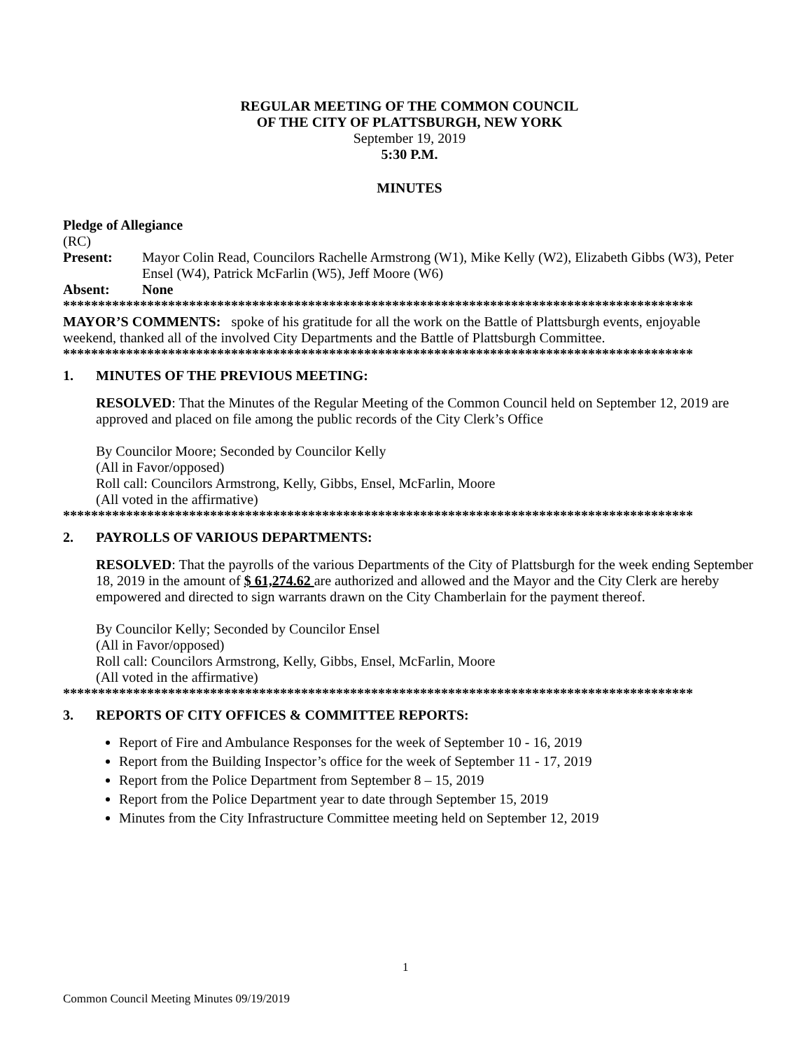REGULAR MEETING OF THE COMMON COUNCIL
OF THE CITY OF PLATTSBURGH, NEW YORK
September 19, 2019
5:30 P.M.
MINUTES
Pledge of Allegiance
(RC)
Present: Mayor Colin Read, Councilors Rachelle Armstrong (W1), Mike Kelly (W2), Elizabeth Gibbs (W3), Peter Ensel (W4), Patrick McFarlin (W5), Jeff Moore (W6)
Absent: None
******************************************************************************************
MAYOR’S COMMENTS: spoke of his gratitude for all the work on the Battle of Plattsburgh events, enjoyable weekend, thanked all of the involved City Departments and the Battle of Plattsburgh Committee.
******************************************************************************************
1. MINUTES OF THE PREVIOUS MEETING:
RESOLVED: That the Minutes of the Regular Meeting of the Common Council held on September 12, 2019 are approved and placed on file among the public records of the City Clerk’s Office
By Councilor Moore; Seconded by Councilor Kelly
(All in Favor/opposed)
Roll call: Councilors Armstrong, Kelly, Gibbs, Ensel, McFarlin, Moore
(All voted in the affirmative)
******************************************************************************************
2. PAYROLLS OF VARIOUS DEPARTMENTS:
RESOLVED: That the payrolls of the various Departments of the City of Plattsburgh for the week ending September 18, 2019 in the amount of $ 61,274.62 are authorized and allowed and the Mayor and the City Clerk are hereby empowered and directed to sign warrants drawn on the City Chamberlain for the payment thereof.
By Councilor Kelly; Seconded by Councilor Ensel
(All in Favor/opposed)
Roll call: Councilors Armstrong, Kelly, Gibbs, Ensel, McFarlin, Moore
(All voted in the affirmative)
******************************************************************************************
3. REPORTS OF CITY OFFICES & COMMITTEE REPORTS:
Report of Fire and Ambulance Responses for the week of September 10 - 16, 2019
Report from the Building Inspector’s office for the week of September 11 - 17, 2019
Report from the Police Department from September 8 – 15, 2019
Report from the Police Department year to date through September 15, 2019
Minutes from the City Infrastructure Committee meeting held on September 12, 2019
1
Common Council Meeting Minutes 09/19/2019